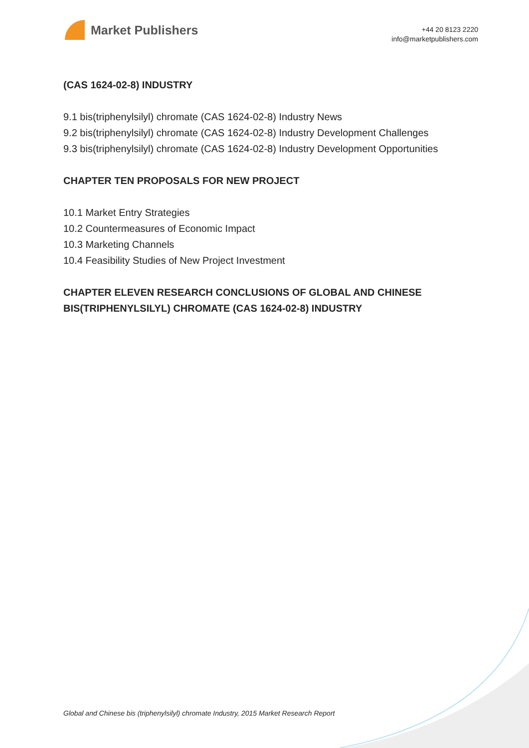Market Publishers
+44 20 8123 2220
info@marketpublishers.com
(CAS 1624-02-8) INDUSTRY
9.1 bis(triphenylsilyl) chromate (CAS 1624-02-8) Industry News
9.2 bis(triphenylsilyl) chromate (CAS 1624-02-8) Industry Development Challenges
9.3 bis(triphenylsilyl) chromate (CAS 1624-02-8) Industry Development Opportunities
CHAPTER TEN PROPOSALS FOR NEW PROJECT
10.1 Market Entry Strategies
10.2 Countermeasures of Economic Impact
10.3 Marketing Channels
10.4 Feasibility Studies of New Project Investment
CHAPTER ELEVEN RESEARCH CONCLUSIONS OF GLOBAL AND CHINESE BIS(TRIPHENYLSILYL) CHROMATE (CAS 1624-02-8) INDUSTRY
Global and Chinese bis (triphenylsilyl) chromate Industry, 2015 Market Research Report